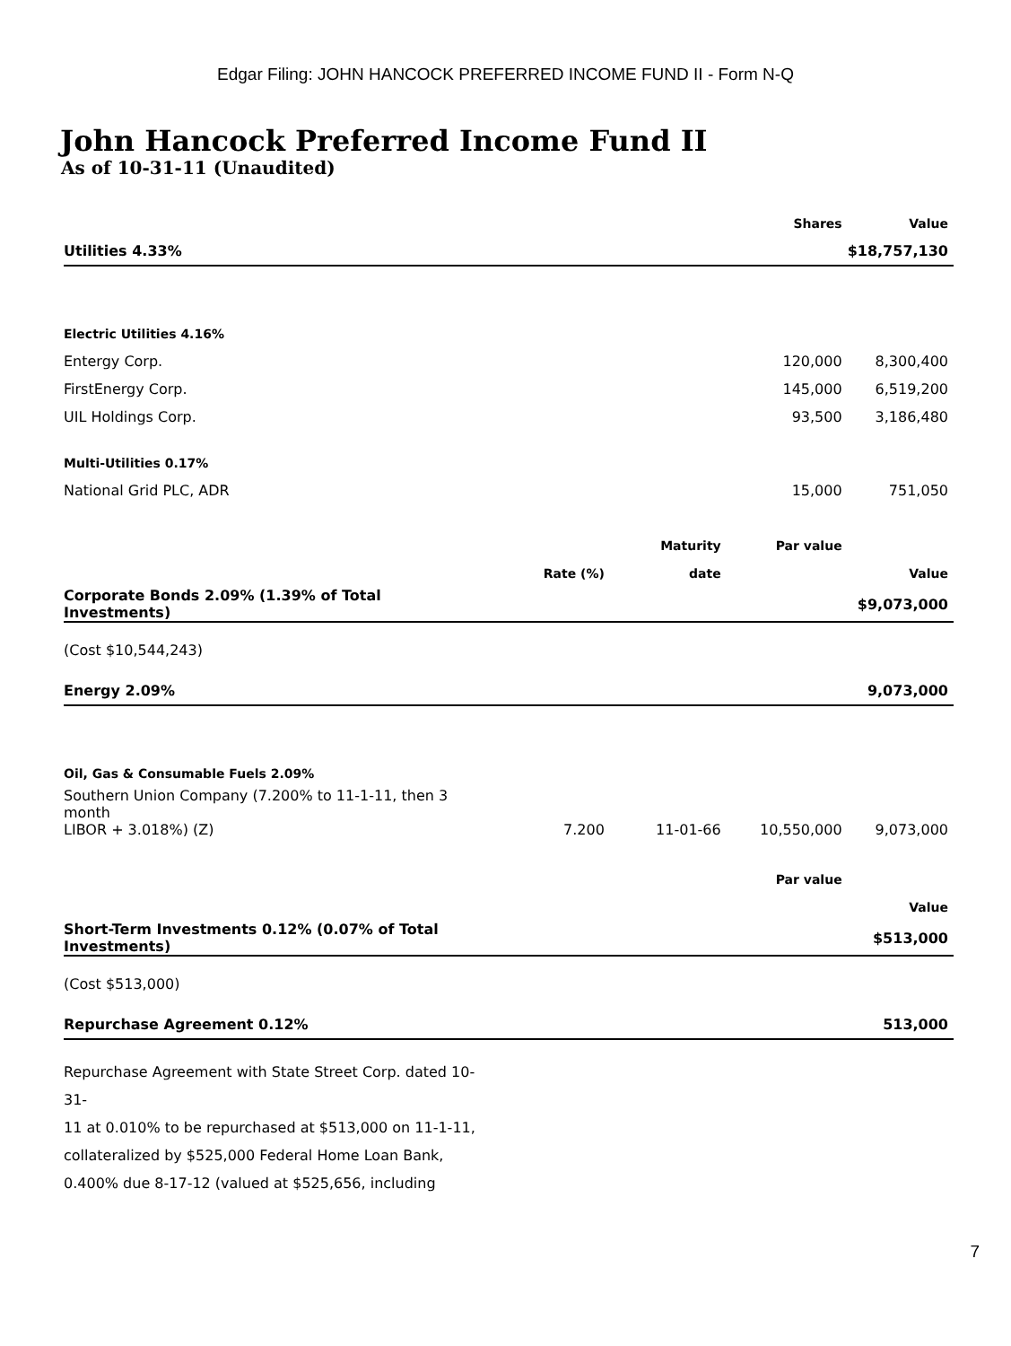Edgar Filing: JOHN HANCOCK PREFERRED INCOME FUND II - Form N-Q
John Hancock Preferred Income Fund II
As of 10-31-11 (Unaudited)
| | | | Shares | Value |
| --- | --- | --- | --- | --- |
| Utilities 4.33% | | | | $18,757,130 |
| Electric Utilities 4.16% | | | | |
| Entergy Corp. | | | 120,000 | 8,300,400 |
| FirstEnergy Corp. | | | 145,000 | 6,519,200 |
| UIL Holdings Corp. | | | 93,500 | 3,186,480 |
| Multi-Utilities 0.17% | | | | |
| National Grid PLC, ADR | | | 15,000 | 751,050 |
| | | Maturity | Par value | |
| | Rate (%) | date | | Value |
| Corporate Bonds 2.09% (1.39% of Total Investments) | | | | $9,073,000 |
| (Cost $10,544,243) | | | | |
| Energy 2.09% | | | | 9,073,000 |
| Oil, Gas & Consumable Fuels 2.09% | | | | |
| Southern Union Company (7.200% to 11-1-11, then 3 month LIBOR + 3.018%) (Z) | 7.200 | 11-01-66 | 10,550,000 | 9,073,000 |
| | | | Par value | |
| | | | | Value |
| Short-Term Investments 0.12% (0.07% of Total Investments) | | | | $513,000 |
| (Cost $513,000) | | | | |
| Repurchase Agreement 0.12% | | | | 513,000 |
| Repurchase Agreement with State Street Corp. dated 10-31- 11 at 0.010% to be repurchased at $513,000 on 11-1-11, collateralized by $525,000 Federal Home Loan Bank, 0.400% due 8-17-12 (valued at $525,656, including | | | | |
7